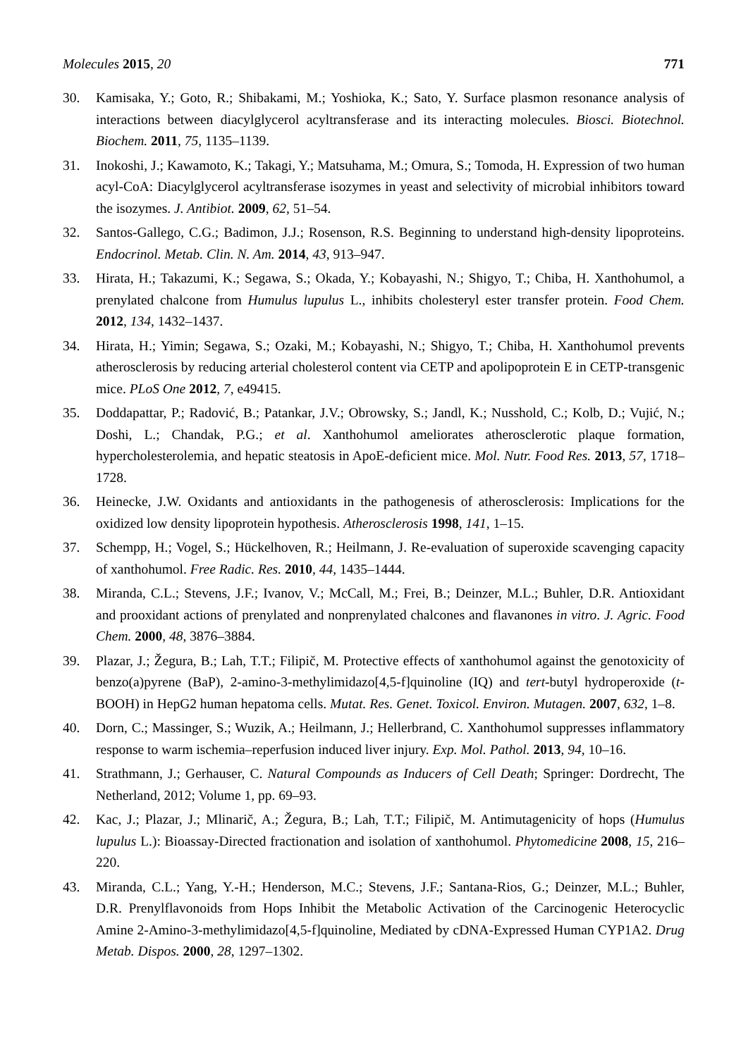Molecules 2015, 20 771
30. Kamisaka, Y.; Goto, R.; Shibakami, M.; Yoshioka, K.; Sato, Y. Surface plasmon resonance analysis of interactions between diacylglycerol acyltransferase and its interacting molecules. Biosci. Biotechnol. Biochem. 2011, 75, 1135–1139.
31. Inokoshi, J.; Kawamoto, K.; Takagi, Y.; Matsuhama, M.; Omura, S.; Tomoda, H. Expression of two human acyl-CoA: Diacylglycerol acyltransferase isozymes in yeast and selectivity of microbial inhibitors toward the isozymes. J. Antibiot. 2009, 62, 51–54.
32. Santos-Gallego, C.G.; Badimon, J.J.; Rosenson, R.S. Beginning to understand high-density lipoproteins. Endocrinol. Metab. Clin. N. Am. 2014, 43, 913–947.
33. Hirata, H.; Takazumi, K.; Segawa, S.; Okada, Y.; Kobayashi, N.; Shigyo, T.; Chiba, H. Xanthohumol, a prenylated chalcone from Humulus lupulus L., inhibits cholesteryl ester transfer protein. Food Chem. 2012, 134, 1432–1437.
34. Hirata, H.; Yimin; Segawa, S.; Ozaki, M.; Kobayashi, N.; Shigyo, T.; Chiba, H. Xanthohumol prevents atherosclerosis by reducing arterial cholesterol content via CETP and apolipoprotein E in CETP-transgenic mice. PLoS One 2012, 7, e49415.
35. Doddapattar, P.; Radović, B.; Patankar, J.V.; Obrowsky, S.; Jandl, K.; Nusshold, C.; Kolb, D.; Vujić, N.; Doshi, L.; Chandak, P.G.; et al. Xanthohumol ameliorates atherosclerotic plaque formation, hypercholesterolemia, and hepatic steatosis in ApoE-deficient mice. Mol. Nutr. Food Res. 2013, 57, 1718–1728.
36. Heinecke, J.W. Oxidants and antioxidants in the pathogenesis of atherosclerosis: Implications for the oxidized low density lipoprotein hypothesis. Atherosclerosis 1998, 141, 1–15.
37. Schempp, H.; Vogel, S.; Hückelhoven, R.; Heilmann, J. Re-evaluation of superoxide scavenging capacity of xanthohumol. Free Radic. Res. 2010, 44, 1435–1444.
38. Miranda, C.L.; Stevens, J.F.; Ivanov, V.; McCall, M.; Frei, B.; Deinzer, M.L.; Buhler, D.R. Antioxidant and prooxidant actions of prenylated and nonprenylated chalcones and flavanones in vitro. J. Agric. Food Chem. 2000, 48, 3876–3884.
39. Plazar, J.; Žegura, B.; Lah, T.T.; Filipič, M. Protective effects of xanthohumol against the genotoxicity of benzo(a)pyrene (BaP), 2-amino-3-methylimidazo[4,5-f]quinoline (IQ) and tert-butyl hydroperoxide (t-BOOH) in HepG2 human hepatoma cells. Mutat. Res. Genet. Toxicol. Environ. Mutagen. 2007, 632, 1–8.
40. Dorn, C.; Massinger, S.; Wuzik, A.; Heilmann, J.; Hellerbrand, C. Xanthohumol suppresses inflammatory response to warm ischemia–reperfusion induced liver injury. Exp. Mol. Pathol. 2013, 94, 10–16.
41. Strathmann, J.; Gerhauser, C. Natural Compounds as Inducers of Cell Death; Springer: Dordrecht, The Netherland, 2012; Volume 1, pp. 69–93.
42. Kac, J.; Plazar, J.; Mlinarič, A.; Žegura, B.; Lah, T.T.; Filipič, M. Antimutagenicity of hops (Humulus lupulus L.): Bioassay-Directed fractionation and isolation of xanthohumol. Phytomedicine 2008, 15, 216–220.
43. Miranda, C.L.; Yang, Y.-H.; Henderson, M.C.; Stevens, J.F.; Santana-Rios, G.; Deinzer, M.L.; Buhler, D.R. Prenylflavonoids from Hops Inhibit the Metabolic Activation of the Carcinogenic Heterocyclic Amine 2-Amino-3-methylimidazo[4,5-f]quinoline, Mediated by cDNA-Expressed Human CYP1A2. Drug Metab. Dispos. 2000, 28, 1297–1302.